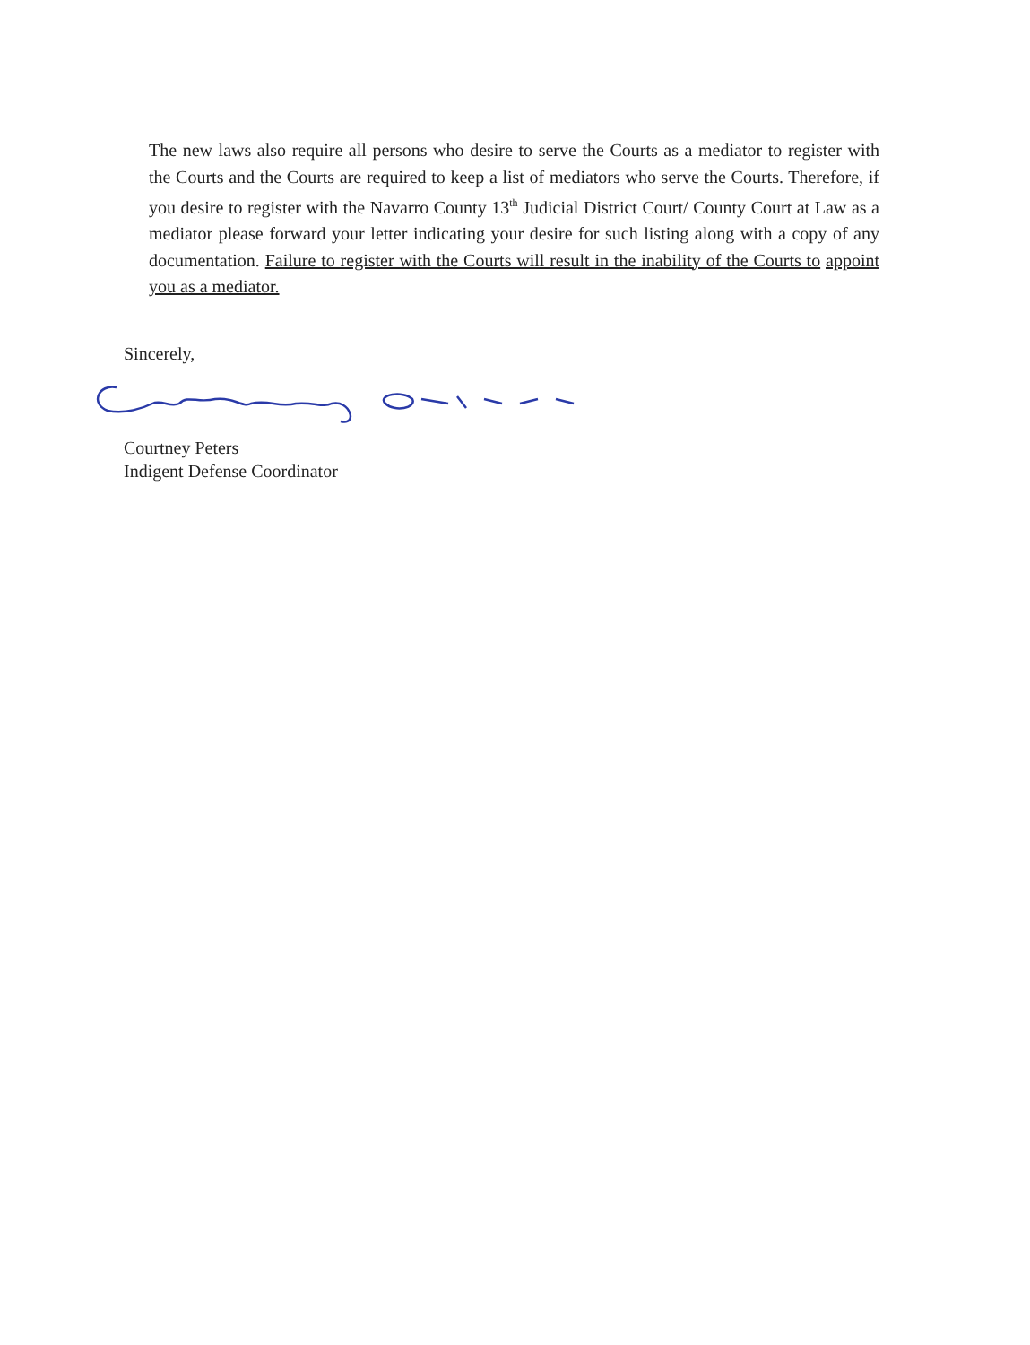The new laws also require all persons who desire to serve the Courts as a mediator to register with the Courts and the Courts are required to keep a list of mediators who serve the Courts. Therefore, if you desire to register with the Navarro County 13<sup>th</sup> Judicial District Court/ County Court at Law as a mediator please forward your letter indicating your desire for such listing along with a copy of any documentation. Failure to register with the Courts will result in the inability of the Courts to appoint you as a mediator.
Sincerely,
Courtney Peters
Indigent Defense Coordinator